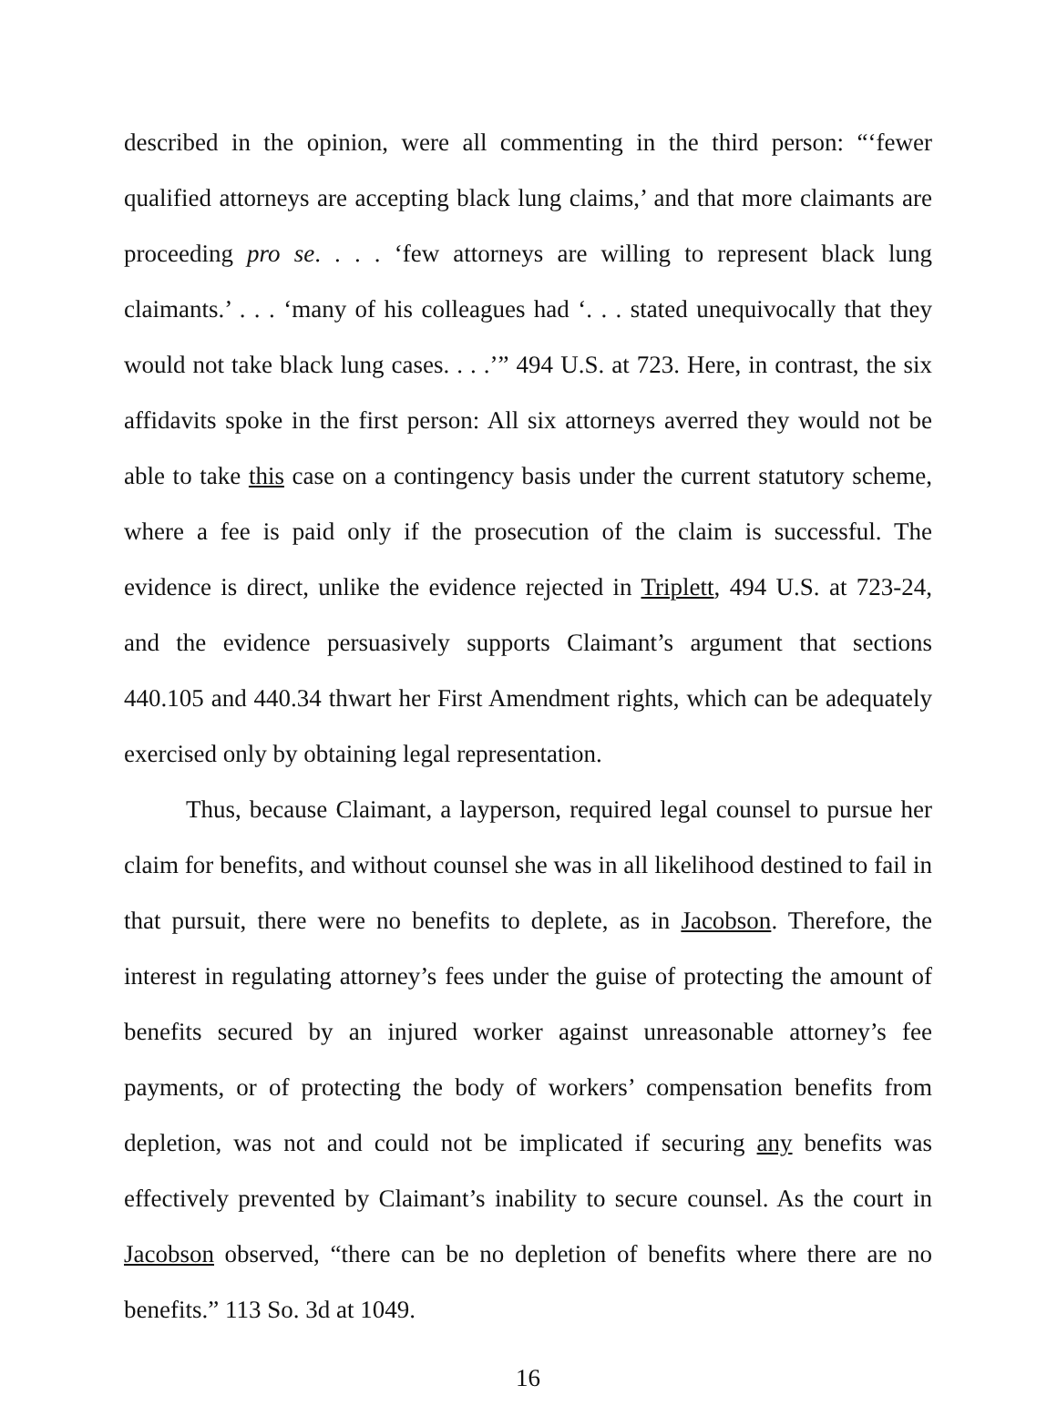described in the opinion, were all commenting in the third person: “‘fewer qualified attorneys are accepting black lung claims,’ and that more claimants are proceeding pro se. . . . ‘few attorneys are willing to represent black lung claimants.’ . . . ‘many of his colleagues had ‘. . . stated unequivocally that they would not take black lung cases. . . .’” 494 U.S. at 723. Here, in contrast, the six affidavits spoke in the first person: All six attorneys averred they would not be able to take this case on a contingency basis under the current statutory scheme, where a fee is paid only if the prosecution of the claim is successful. The evidence is direct, unlike the evidence rejected in Triplett, 494 U.S. at 723-24, and the evidence persuasively supports Claimant’s argument that sections 440.105 and 440.34 thwart her First Amendment rights, which can be adequately exercised only by obtaining legal representation.
Thus, because Claimant, a layperson, required legal counsel to pursue her claim for benefits, and without counsel she was in all likelihood destined to fail in that pursuit, there were no benefits to deplete, as in Jacobson. Therefore, the interest in regulating attorney’s fees under the guise of protecting the amount of benefits secured by an injured worker against unreasonable attorney’s fee payments, or of protecting the body of workers’ compensation benefits from depletion, was not and could not be implicated if securing any benefits was effectively prevented by Claimant’s inability to secure counsel. As the court in Jacobson observed, “there can be no depletion of benefits where there are no benefits.” 113 So. 3d at 1049.
16